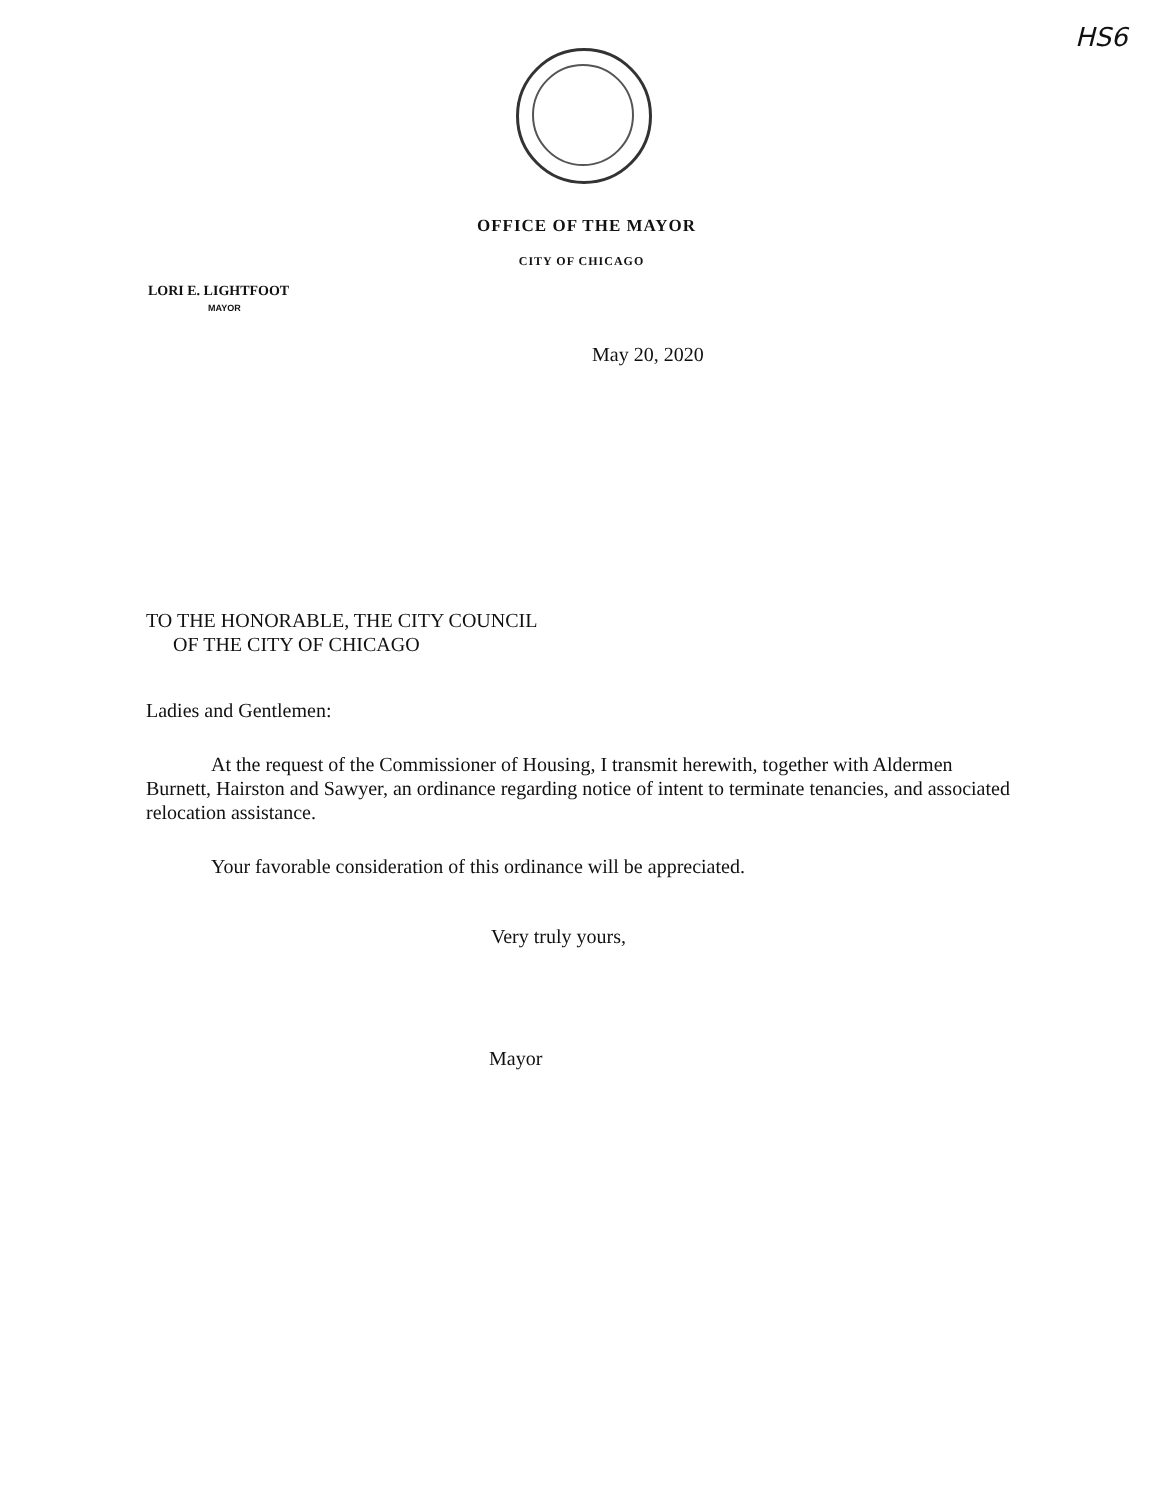HS6
OFFICE OF THE MAYOR
CITY OF CHICAGO
LORI E. LIGHTFOOT
MAYOR
May 20, 2020
TO THE HONORABLE, THE CITY COUNCIL
OF THE CITY OF CHICAGO
Ladies and Gentlemen:
At the request of the Commissioner of Housing, I transmit herewith, together with Aldermen Burnett, Hairston and Sawyer, an ordinance regarding notice of intent to terminate tenancies, and associated relocation assistance.
Your favorable consideration of this ordinance will be appreciated.
Very truly yours,
Mayor